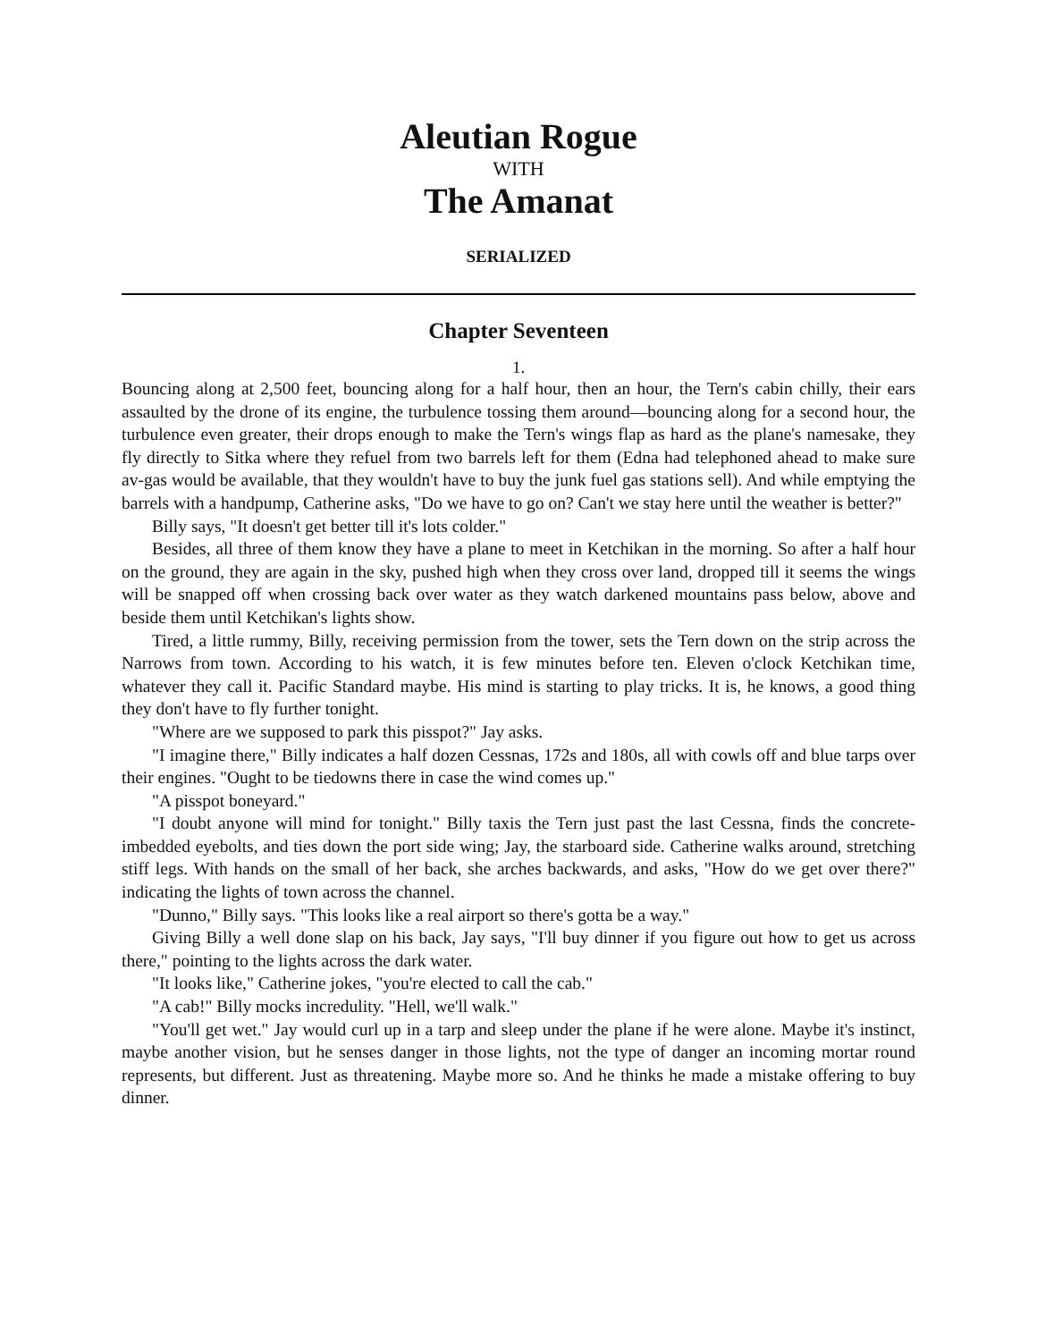Aleutian Rogue
WITH
The Amanat
SERIALIZED
Chapter Seventeen
1.
Bouncing along at 2,500 feet, bouncing along for a half hour, then an hour, the Tern's cabin chilly, their ears assaulted by the drone of its engine, the turbulence tossing them around—bouncing along for a second hour, the turbulence even greater, their drops enough to make the Tern's wings flap as hard as the plane's namesake, they fly directly to Sitka where they refuel from two barrels left for them (Edna had telephoned ahead to make sure av-gas would be available, that they wouldn't have to buy the junk fuel gas stations sell). And while emptying the barrels with a handpump, Catherine asks, "Do we have to go on? Can't we stay here until the weather is better?"
Billy says, "It doesn't get better till it's lots colder."
Besides, all three of them know they have a plane to meet in Ketchikan in the morning. So after a half hour on the ground, they are again in the sky, pushed high when they cross over land, dropped till it seems the wings will be snapped off when crossing back over water as they watch darkened mountains pass below, above and beside them until Ketchikan's lights show.
Tired, a little rummy, Billy, receiving permission from the tower, sets the Tern down on the strip across the Narrows from town. According to his watch, it is few minutes before ten. Eleven o'clock Ketchikan time, whatever they call it. Pacific Standard maybe. His mind is starting to play tricks. It is, he knows, a good thing they don't have to fly further tonight.
"Where are we supposed to park this pisspot?" Jay asks.
"I imagine there," Billy indicates a half dozen Cessnas, 172s and 180s, all with cowls off and blue tarps over their engines. "Ought to be tiedowns there in case the wind comes up."
"A pisspot boneyard."
"I doubt anyone will mind for tonight." Billy taxis the Tern just past the last Cessna, finds the concrete-imbedded eyebolts, and ties down the port side wing; Jay, the starboard side. Catherine walks around, stretching stiff legs. With hands on the small of her back, she arches backwards, and asks, "How do we get over there?" indicating the lights of town across the channel.
"Dunno," Billy says. "This looks like a real airport so there's gotta be a way."
Giving Billy a well done slap on his back, Jay says, "I'll buy dinner if you figure out how to get us across there," pointing to the lights across the dark water.
"It looks like," Catherine jokes, "you're elected to call the cab."
"A cab!" Billy mocks incredulity. "Hell, we'll walk."
"You'll get wet." Jay would curl up in a tarp and sleep under the plane if he were alone. Maybe it's instinct, maybe another vision, but he senses danger in those lights, not the type of danger an incoming mortar round represents, but different. Just as threatening. Maybe more so. And he thinks he made a mistake offering to buy dinner.